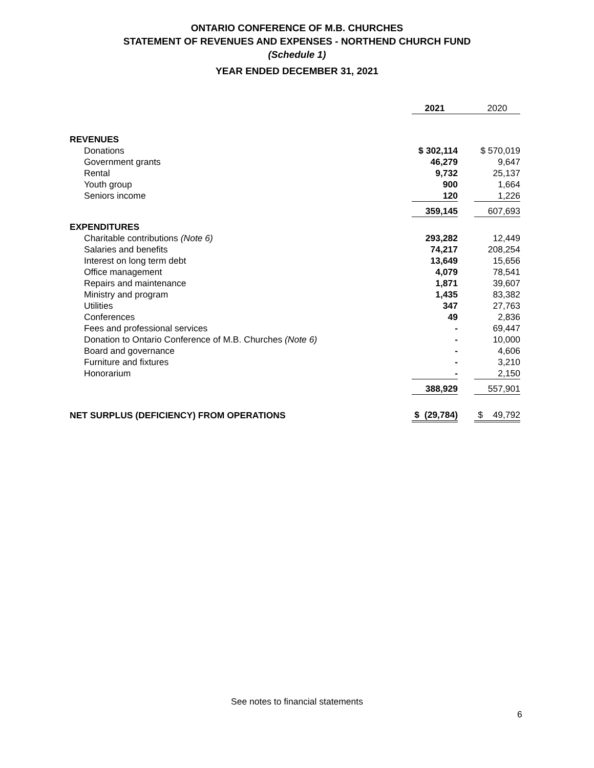ONTARIO CONFERENCE OF M.B. CHURCHES
STATEMENT OF REVENUES AND EXPENSES - NORTHEND CHURCH FUND
(Schedule 1)
YEAR ENDED DECEMBER 31, 2021
| | 2021 | | 2020 |
| REVENUES | | | |
| Donations | $ 302,114 | | $ 570,019 |
| Government grants | 46,279 | | 9,647 |
| Rental | 9,732 | | 25,137 |
| Youth group | 900 | | 1,664 |
| Seniors income | 120 | | 1,226 |
| | 359,145 | | 607,693 |
| EXPENDITURES | | | |
| Charitable contributions (Note 6) | 293,282 | | 12,449 |
| Salaries and benefits | 74,217 | | 208,254 |
| Interest on long term debt | 13,649 | | 15,656 |
| Office management | 4,079 | | 78,541 |
| Repairs and maintenance | 1,871 | | 39,607 |
| Ministry and program | 1,435 | | 83,382 |
| Utilities | 347 | | 27,763 |
| Conferences | 49 | | 2,836 |
| Fees and professional services | - | | 69,447 |
| Donation to Ontario Conference of M.B. Churches (Note 6) | - | | 10,000 |
| Board and governance | - | | 4,606 |
| Furniture and fixtures | - | | 3,210 |
| Honorarium | - | | 2,150 |
| | 388,929 | | 557,901 |
| NET SURPLUS (DEFICIENCY) FROM OPERATIONS | $ (29,784) | | $ 49,792 |
See notes to financial statements
6